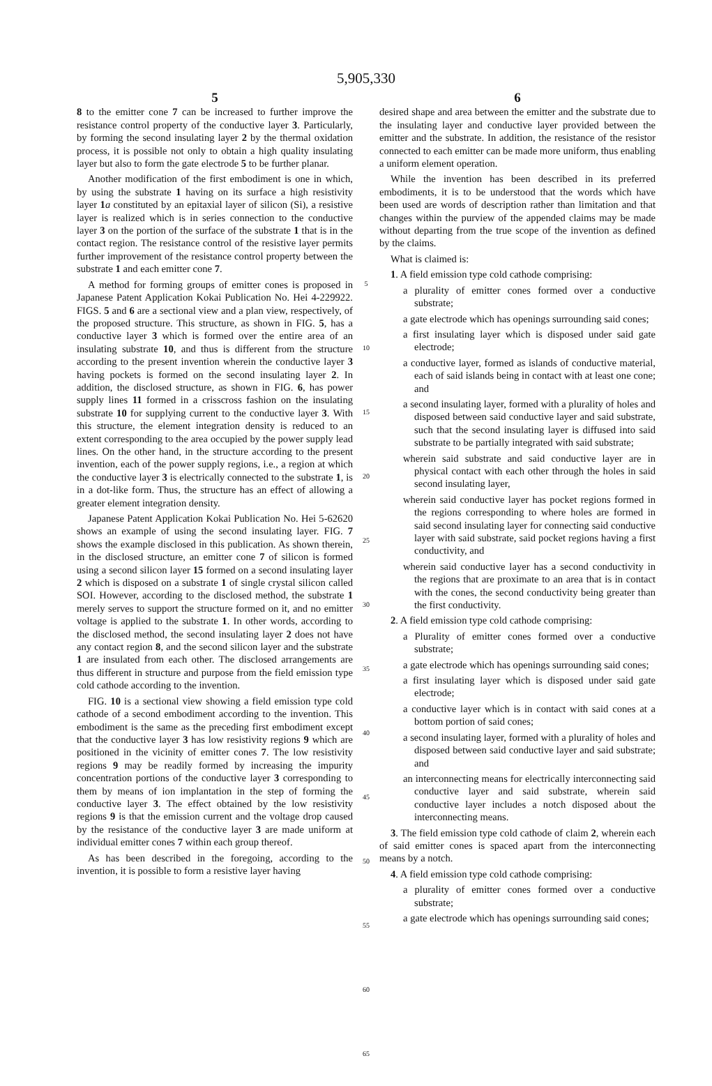5,905,330
5
8 to the emitter cone 7 can be increased to further improve the resistance control property of the conductive layer 3. Particularly, by forming the second insulating layer 2 by the thermal oxidation process, it is possible not only to obtain a high quality insulating layer but also to form the gate electrode 5 to be further planar.
Another modification of the first embodiment is one in which, by using the substrate 1 having on its surface a high resistivity layer 1 a constituted by an epitaxial layer of silicon (Si), a resistive layer is realized which is in series connection to the conductive layer 3 on the portion of the surface of the substrate 1 that is in the contact region. The resistance control of the resistive layer permits further improvement of the resistance control property between the substrate 1 and each emitter cone 7.
A method for forming groups of emitter cones is proposed in Japanese Patent Application Kokai Publication No. Hei 4-229922. FIGS. 5 and 6 are a sectional view and a plan view, respectively, of the proposed structure. This structure, as shown in FIG. 5, has a conductive layer 3 which is formed over the entire area of an insulating substrate 10, and thus is different from the structure according to the present invention wherein the conductive layer 3 having pockets is formed on the second insulating layer 2. In addition, the disclosed structure, as shown in FIG. 6, has power supply lines 11 formed in a crisscross fashion on the insulating substrate 10 for supplying current to the conductive layer 3. With this structure, the element integration density is reduced to an extent corresponding to the area occupied by the power supply lead lines. On the other hand, in the structure according to the present invention, each of the power supply regions, i.e., a region at which the conductive layer 3 is electrically connected to the substrate 1, is in a dot-like form. Thus, the structure has an effect of allowing a greater element integration density.
Japanese Patent Application Kokai Publication No. Hei 5-62620 shows an example of using the second insulating layer. FIG. 7 shows the example disclosed in this publication. As shown therein, in the disclosed structure, an emitter cone 7 of silicon is formed using a second silicon layer 15 formed on a second insulating layer 2 which is disposed on a substrate 1 of single crystal silicon called SOI. However, according to the disclosed method, the substrate 1 merely serves to support the structure formed on it, and no emitter voltage is applied to the substrate 1. In other words, according to the disclosed method, the second insulating layer 2 does not have any contact region 8, and the second silicon layer and the substrate 1 are insulated from each other. The disclosed arrangements are thus different in structure and purpose from the field emission type cold cathode according to the invention.
FIG. 10 is a sectional view showing a field emission type cold cathode of a second embodiment according to the invention. This embodiment is the same as the preceding first embodiment except that the conductive layer 3 has low resistivity regions 9 which are positioned in the vicinity of emitter cones 7. The low resistivity regions 9 may be readily formed by increasing the impurity concentration portions of the conductive layer 3 corresponding to them by means of ion implantation in the step of forming the conductive layer 3. The effect obtained by the low resistivity regions 9 is that the emission current and the voltage drop caused by the resistance of the conductive layer 3 are made uniform at individual emitter cones 7 within each group thereof.
As has been described in the foregoing, according to the invention, it is possible to form a resistive layer having
5
10
15
20
25
30
35
40
45
50
55
60
65
6
desired shape and area between the emitter and the substrate due to the insulating layer and conductive layer provided between the emitter and the substrate. In addition, the resistance of the resistor connected to each emitter can be made more uniform, thus enabling a uniform element operation.
While the invention has been described in its preferred embodiments, it is to be understood that the words which have been used are words of description rather than limitation and that changes within the purview of the appended claims may be made without departing from the true scope of the invention as defined by the claims.
What is claimed is:
1. A field emission type cold cathode comprising:
a plurality of emitter cones formed over a conductive substrate;
a gate electrode which has openings surrounding said cones;
a first insulating layer which is disposed under said gate electrode;
a conductive layer, formed as islands of conductive material, each of said islands being in contact with at least one cone; and
a second insulating layer, formed with a plurality of holes and disposed between said conductive layer and said substrate, such that the second insulating layer is diffused into said substrate to be partially integrated with said substrate;
wherein said substrate and said conductive layer are in physical contact with each other through the holes in said second insulating layer,
wherein said conductive layer has pocket regions formed in the regions corresponding to where holes are formed in said second insulating layer for connecting said conductive layer with said substrate, said pocket regions having a first conductivity, and
wherein said conductive layer has a second conductivity in the regions that are proximate to an area that is in contact with the cones, the second conductivity being greater than the first conductivity.
2. A field emission type cold cathode comprising:
a Plurality of emitter cones formed over a conductive substrate;
a gate electrode which has openings surrounding said cones;
a first insulating layer which is disposed under said gate electrode;
a conductive layer which is in contact with said cones at a bottom portion of said cones;
a second insulating layer, formed with a plurality of holes and disposed between said conductive layer and said substrate; and
an interconnecting means for electrically interconnecting said conductive layer and said substrate, wherein said conductive layer includes a notch disposed about the interconnecting means.
3. The field emission type cold cathode of claim 2, wherein each of said emitter cones is spaced apart from the interconnecting means by a notch.
4. A field emission type cold cathode comprising:
a plurality of emitter cones formed over a conductive substrate;
a gate electrode which has openings surrounding said cones;